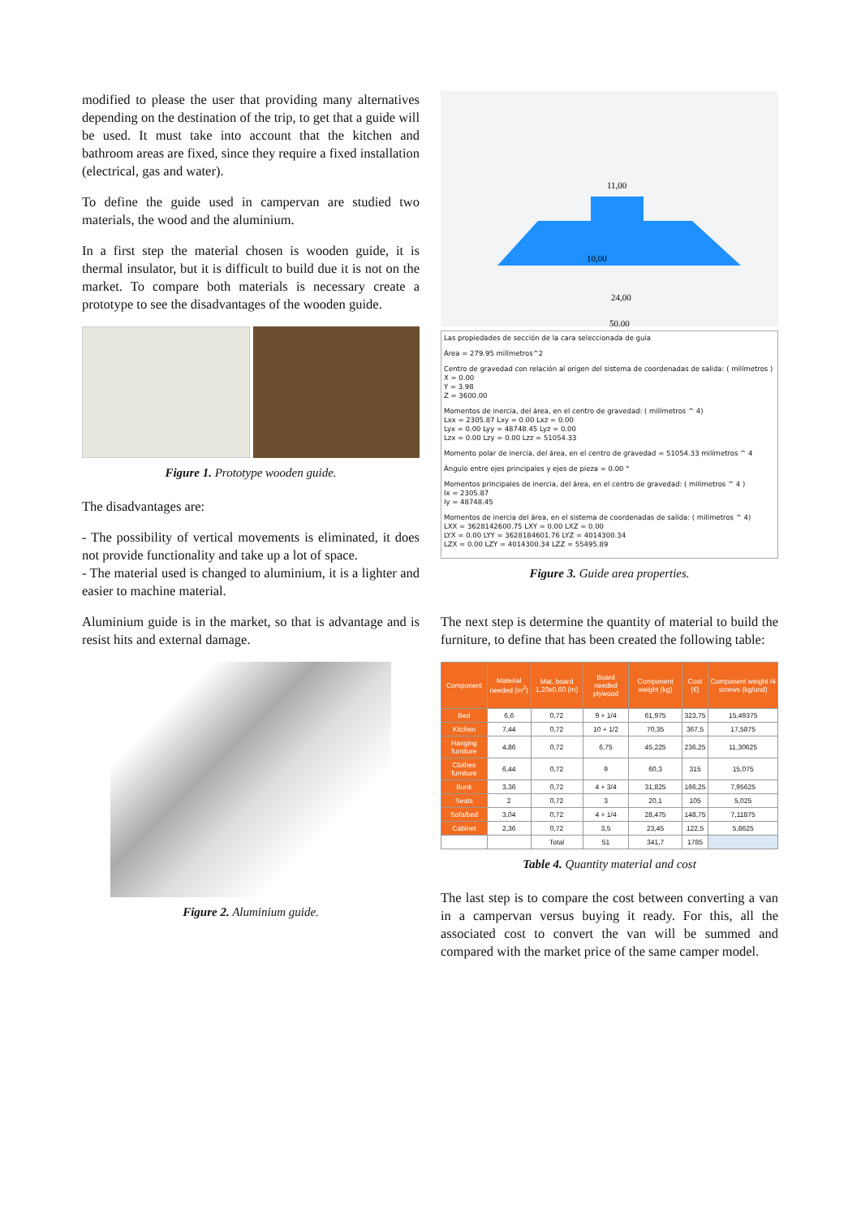modified to please the user that providing many alternatives depending on the destination of the trip, to get that a guide will be used. It must take into account that the kitchen and bathroom areas are fixed, since they require a fixed installation (electrical, gas and water).
To define the guide used in campervan are studied two materials, the wood and the aluminium.
In a first step the material chosen is wooden guide, it is thermal insulator, but it is difficult to build due it is not on the market. To compare both materials is necessary create a prototype to see the disadvantages of the wooden guide.
Figure 1. Prototype wooden guide.
The disadvantages are:
- The possibility of vertical movements is eliminated, it does not provide functionality and take up a lot of space.
- The material used is changed to aluminium, it is a lighter and easier to machine material.
Aluminium guide is in the market, so that is advantage and is resist hits and external damage.
Figure 2. Aluminium guide.
11,00
10,00
24,00
50,00
Las propiedades de sección de la cara seleccionada de guia
Área = 279.95 milímetros^2
Centro de gravedad con relación al origen del sistema de coordenadas de salida: ( milímetros )
X = 0.00
Y = 3.98
Z = 3600.00
Momentos de inercia, del área, en el centro de gravedad: ( milímetros ^ 4)
Lxx = 2305.87 Lxy = 0.00 Lxz = 0.00
Lyx = 0.00 Lyy = 48748.45 Lyz = 0.00
Lzx = 0.00 Lzy = 0.00 Lzz = 51054.33
Momento polar de inercia, del área, en el centro de gravedad = 51054.33 milímetros ^ 4
Ángulo entre ejes principales y ejes de pieza = 0.00 °
Momentos principales de inercia, del área, en el centro de gravedad: ( milímetros ^ 4 )
Ix = 2305.87
Iy = 48748.45
Momentos de inercia del área, en el sistema de coordenadas de salida: ( milímetros ^ 4)
LXX = 3628142600.75 LXY = 0.00 LXZ = 0.00
LYX = 0.00 LYY = 3628184601.76 LYZ = 4014300.34
LZX = 0.00 LZY = 4014300.34 LZZ = 55495.89
Figure 3. Guide area properties.
The next step is determine the quantity of material to build the furniture, to define that has been created the following table:
| Component | Material needed (m<sup>2</sup>) | Mat. board 1,20x0,60 (m) | Board needed plywood | Component weight (kg) | Cost (€) | Component weight /4 screws (kg/und) |
| --- | --- | --- | --- | --- | --- | --- |
| Bed | 6,6 | 0,72 | 9 + 1/4 | 61,975 | 323,75 | 15,49375 |
| Kitchen | 7,44 | 0,72 | 10 + 1/2 | 70,35 | 367,5 | 17,5875 |
| Hanging furniture | 4,86 | 0,72 | 6,75 | 45,225 | 236,25 | 11,30625 |
| Clothes furniture | 6,44 | 0,72 | 9 | 60,3 | 315 | 15,075 |
| Bunk | 3,36 | 0,72 | 4 + 3/4 | 31,825 | 166,25 | 7,95625 |
| Seats | 2 | 0,72 | 3 | 20,1 | 105 | 5,025 |
| Sofa/bed | 3,04 | 0,72 | 4 + 1/4 | 28,475 | 148,75 | 7,11875 |
| Cabinet | 2,36 | 0,72 | 3,5 | 23,45 | 122,5 | 5,8625 |
| | | Total | 51 | 341,7 | 1785 | |
Table 4. Quantity material and cost
The last step is to compare the cost between converting a van in a campervan versus buying it ready. For this, all the associated cost to convert the van will be summed and compared with the market price of the same camper model.